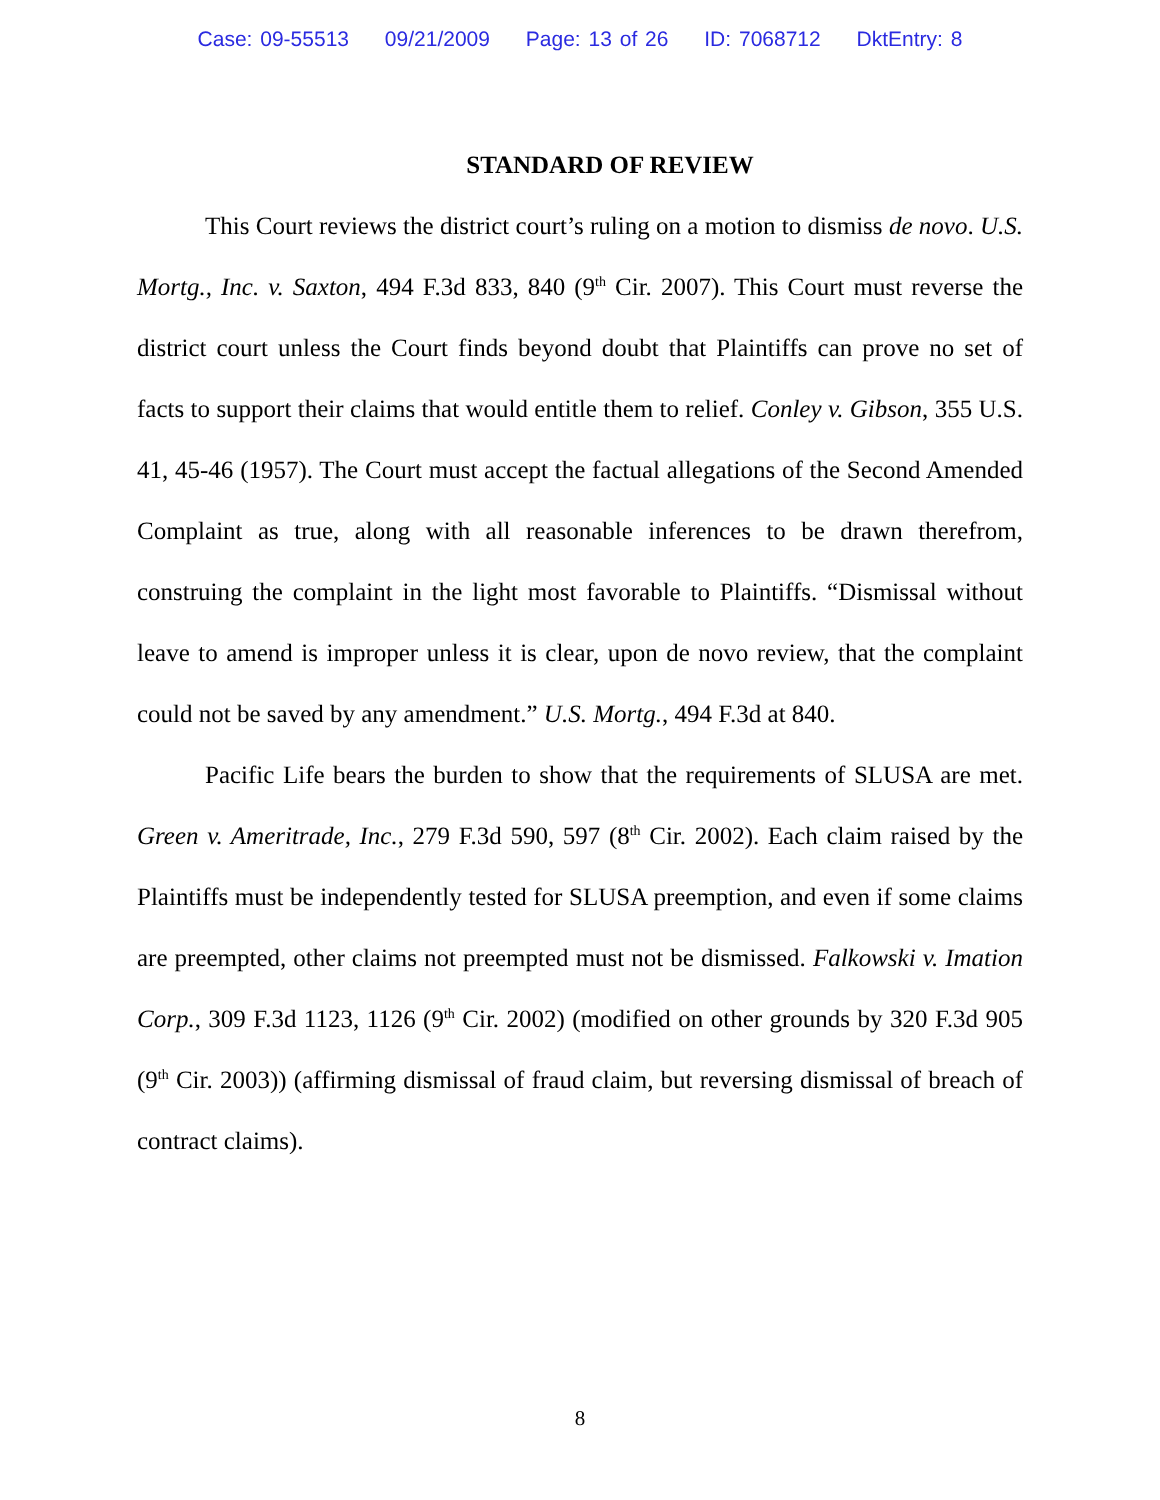Case: 09-55513 09/21/2009 Page: 13 of 26 ID: 7068712 DktEntry: 8
STANDARD OF REVIEW
This Court reviews the district court’s ruling on a motion to dismiss de novo. U.S. Mortg., Inc. v. Saxton, 494 F.3d 833, 840 (9<sup>th</sup> Cir. 2007). This Court must reverse the district court unless the Court finds beyond doubt that Plaintiffs can prove no set of facts to support their claims that would entitle them to relief. Conley v. Gibson, 355 U.S. 41, 45-46 (1957). The Court must accept the factual allegations of the Second Amended Complaint as true, along with all reasonable inferences to be drawn therefrom, construing the complaint in the light most favorable to Plaintiffs. “Dismissal without leave to amend is improper unless it is clear, upon de novo review, that the complaint could not be saved by any amendment.” U.S. Mortg., 494 F.3d at 840.
Pacific Life bears the burden to show that the requirements of SLUSA are met. Green v. Ameritrade, Inc., 279 F.3d 590, 597 (8<sup>th</sup> Cir. 2002). Each claim raised by the Plaintiffs must be independently tested for SLUSA preemption, and even if some claims are preempted, other claims not preempted must not be dismissed. Falkowski v. Imation Corp., 309 F.3d 1123, 1126 (9<sup>th</sup> Cir. 2002) (modified on other grounds by 320 F.3d 905 (9<sup>th</sup> Cir. 2003)) (affirming dismissal of fraud claim, but reversing dismissal of breach of contract claims).
8